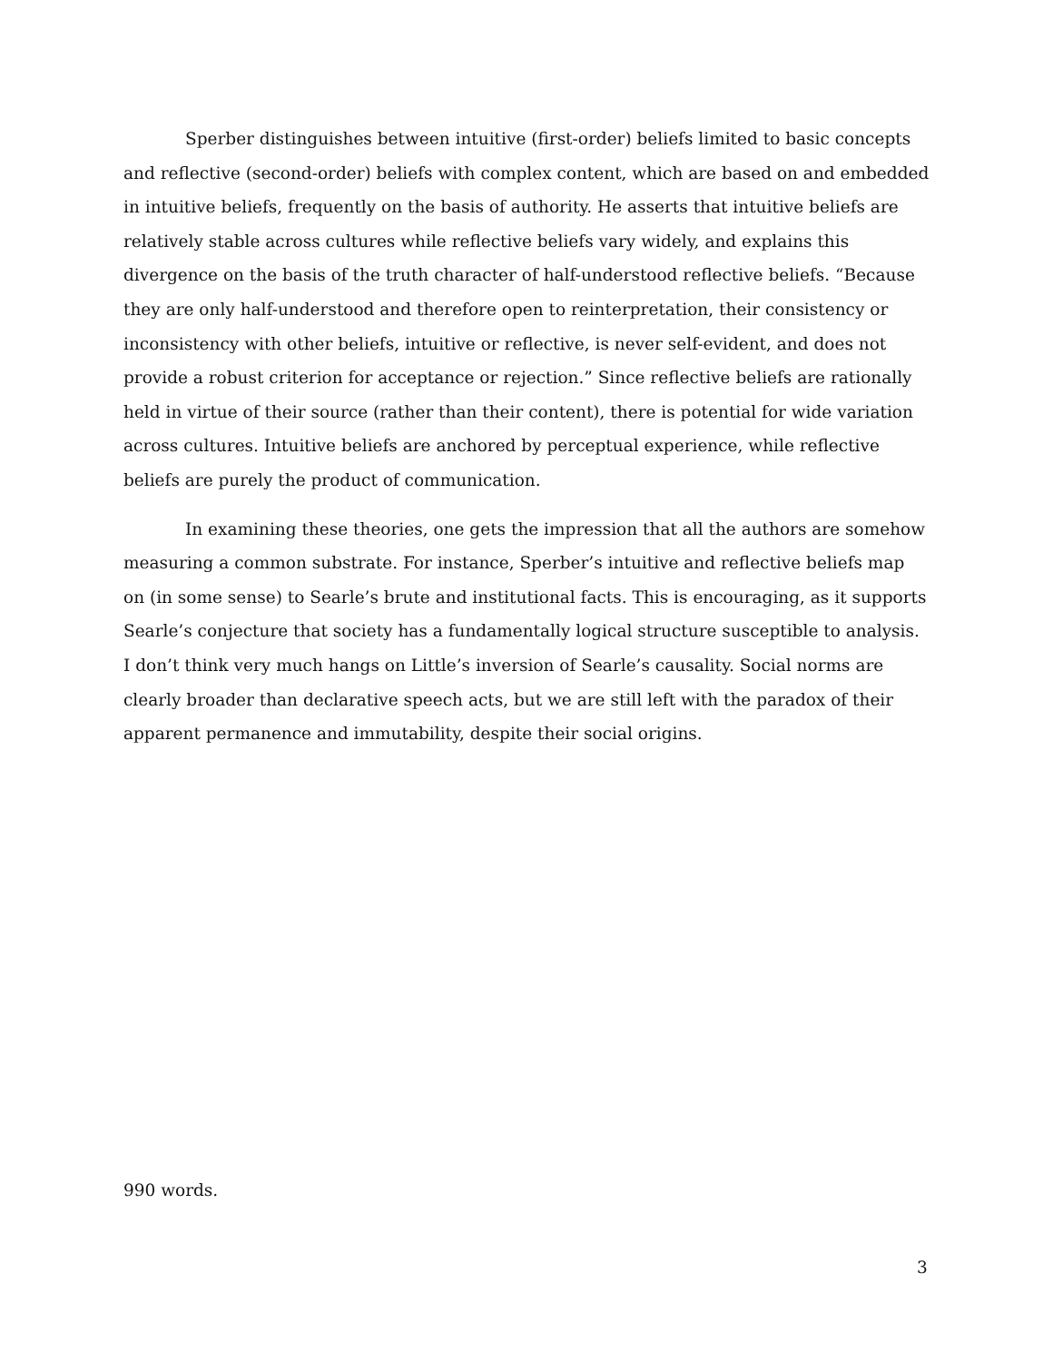Sperber distinguishes between intuitive (first-order) beliefs limited to basic concepts and reflective (second-order) beliefs with complex content, which are based on and embedded in intuitive beliefs, frequently on the basis of authority. He asserts that intuitive beliefs are relatively stable across cultures while reflective beliefs vary widely, and explains this divergence on the basis of the truth character of half-understood reflective beliefs. “Because they are only half-understood and therefore open to reinterpretation, their consistency or inconsistency with other beliefs, intuitive or reflective, is never self-evident, and does not provide a robust criterion for acceptance or rejection.” Since reflective beliefs are rationally held in virtue of their source (rather than their content), there is potential for wide variation across cultures. Intuitive beliefs are anchored by perceptual experience, while reflective beliefs are purely the product of communication.
In examining these theories, one gets the impression that all the authors are somehow measuring a common substrate. For instance, Sperber’s intuitive and reflective beliefs map on (in some sense) to Searle’s brute and institutional facts. This is encouraging, as it supports Searle’s conjecture that society has a fundamentally logical structure susceptible to analysis. I don’t think very much hangs on Little’s inversion of Searle’s causality. Social norms are clearly broader than declarative speech acts, but we are still left with the paradox of their apparent permanence and immutability, despite their social origins.
990 words.
3